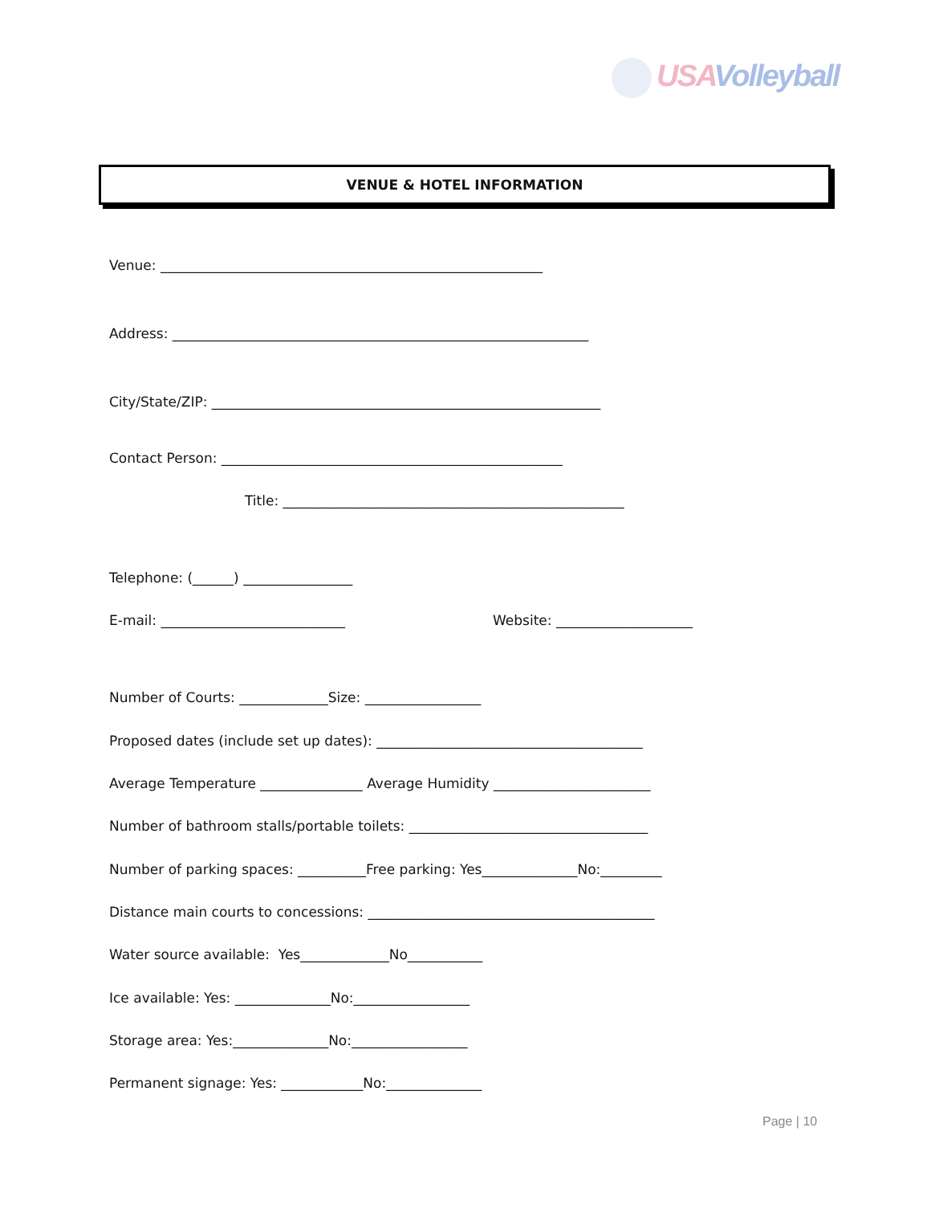USAVolleyball
VENUE & HOTEL INFORMATION
Venue: ________________________________________________________
Address: _____________________________________________________________
City/State/ZIP: _________________________________________________________
Contact Person: __________________________________________________
Title: __________________________________________________
Telephone: (______) ________________
E-mail: ___________________________
Website: ____________________
Number of Courts: _____________Size: _________________
Proposed dates (include set up dates): _______________________________________
Average Temperature _______________ Average Humidity _______________________
Number of bathroom stalls/portable toilets: ___________________________________
Number of parking spaces: __________Free parking: Yes______________No:_________
Distance main courts to concessions: __________________________________________
Water source available: Yes_____________No___________
Ice available: Yes: ______________No:_________________
Storage area: Yes:______________No:_________________
Permanent signage: Yes: ____________No:______________
Page | 10